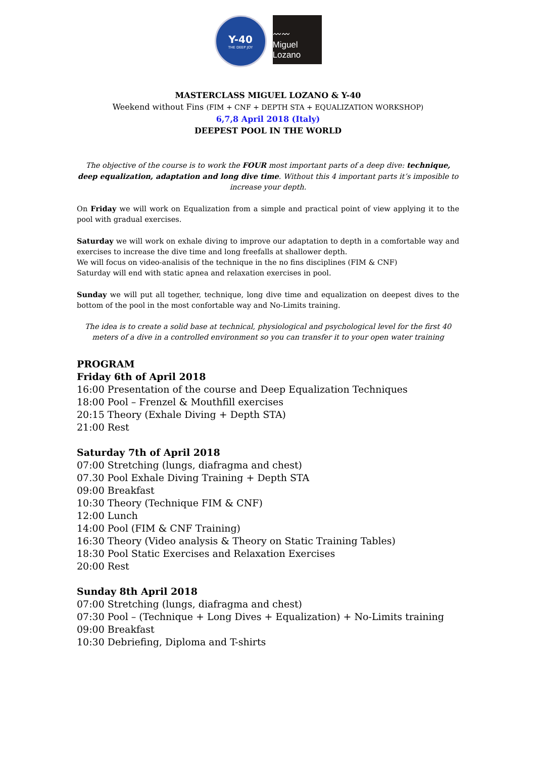Y-40
THE DEEP JOY
〰〰
Miguel Lozano
MASTERCLASS MIGUEL LOZANO & Y-40
Weekend without Fins (FIM + CNF + DEPTH STA + EQUALIZATION WORKSHOP)
6,7,8 April 2018 (Italy)
DEEPEST POOL IN THE WORLD
The objective of the course is to work the FOUR most important parts of a deep dive: technique, deep equalization, adaptation and long dive time. Without this 4 important parts it’s imposible to increase your depth.
On Friday we will work on Equalization from a simple and practical point of view applying it to the pool with gradual exercises.
Saturday we will work on exhale diving to improve our adaptation to depth in a comfortable way and exercises to increase the dive time and long freefalls at shallower depth.
We will focus on video-analisis of the technique in the no fins disciplines (FIM & CNF)
Saturday will end with static apnea and relaxation exercises in pool.
Sunday we will put all together, technique, long dive time and equalization on deepest dives to the bottom of the pool in the most confortable way and No-Limits training.
The idea is to create a solid base at technical, physiological and psychological level for the first 40 meters of a dive in a controlled environment so you can transfer it to your open water training
PROGRAM
Friday 6th of April 2018
16:00 Presentation of the course and Deep Equalization Techniques
18:00 Pool – Frenzel & Mouthfill exercises
20:15 Theory (Exhale Diving + Depth STA)
21:00 Rest
Saturday 7th of April 2018
07:00 Stretching (lungs, diafragma and chest)
07.30 Pool Exhale Diving Training + Depth STA
09:00 Breakfast
10:30 Theory (Technique FIM & CNF)
12:00 Lunch
14:00 Pool (FIM & CNF Training)
16:30 Theory (Video analysis & Theory on Static Training Tables)
18:30 Pool Static Exercises and Relaxation Exercises
20:00 Rest
Sunday 8th April 2018
07:00 Stretching (lungs, diafragma and chest)
07:30 Pool – (Technique + Long Dives + Equalization) + No-Limits training
09:00 Breakfast
10:30 Debriefing, Diploma and T-shirts